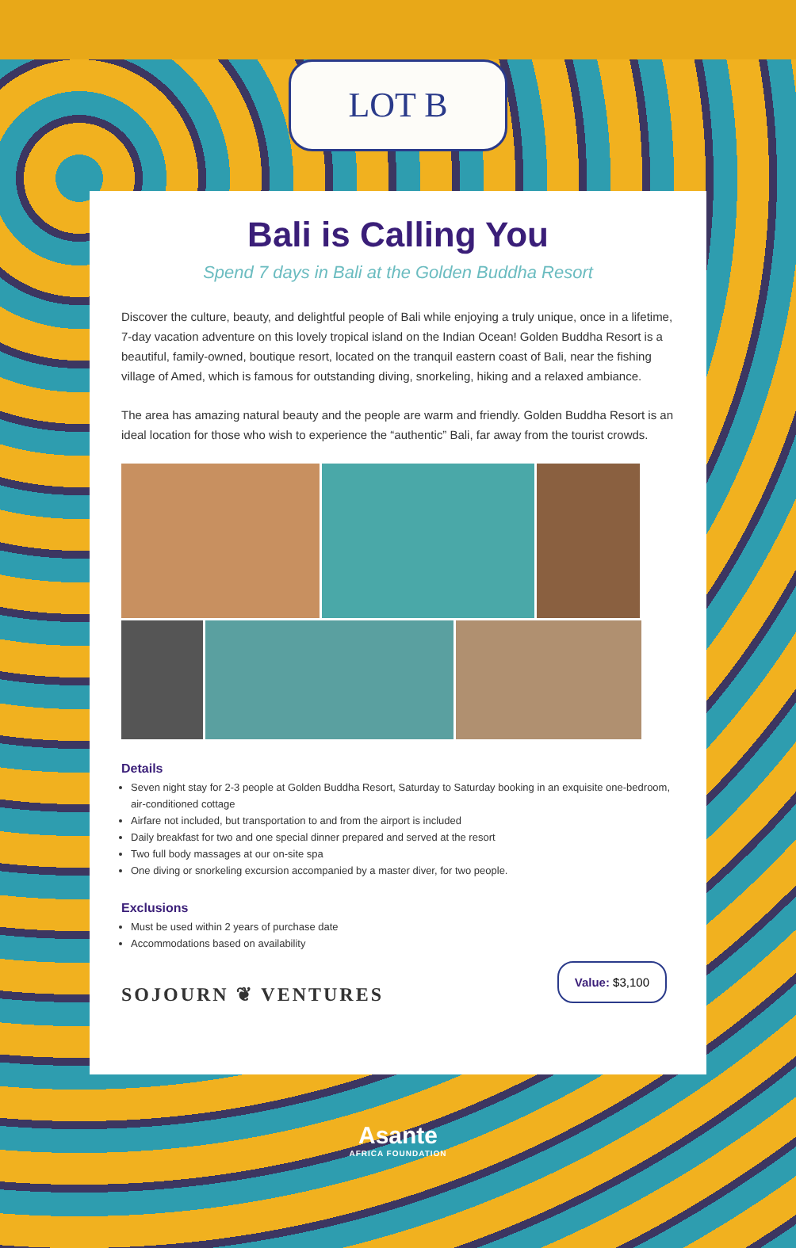LOT B
Bali is Calling You
Spend 7 days in Bali at the Golden Buddha Resort
Discover the culture, beauty, and delightful people of Bali while enjoying a truly unique, once in a lifetime, 7-day vacation adventure on this lovely tropical island on the Indian Ocean! Golden Buddha Resort is a beautiful, family-owned, boutique resort, located on the tranquil eastern coast of Bali, near the fishing village of Amed, which is famous for outstanding diving, snorkeling, hiking and a relaxed ambiance.
The area has amazing natural beauty and the people are warm and friendly. Golden Buddha Resort is an ideal location for those who wish to experience the “authentic” Bali, far away from the tourist crowds.
Details
Seven night stay for 2-3 people at Golden Buddha Resort, Saturday to Saturday booking in an exquisite one-bedroom, air-conditioned cottage
Airfare not included, but transportation to and from the airport is included
Daily breakfast for two and one special dinner prepared and served at the resort
Two full body massages at our on-site spa
One diving or snorkeling excursion accompanied by a master diver, for two people.
Exclusions
Must be used within 2 years of purchase date
Accommodations based on availability
SOJOURN ❦ VENTURES
Value: $3,100
Asante
AFRICA FOUNDATION